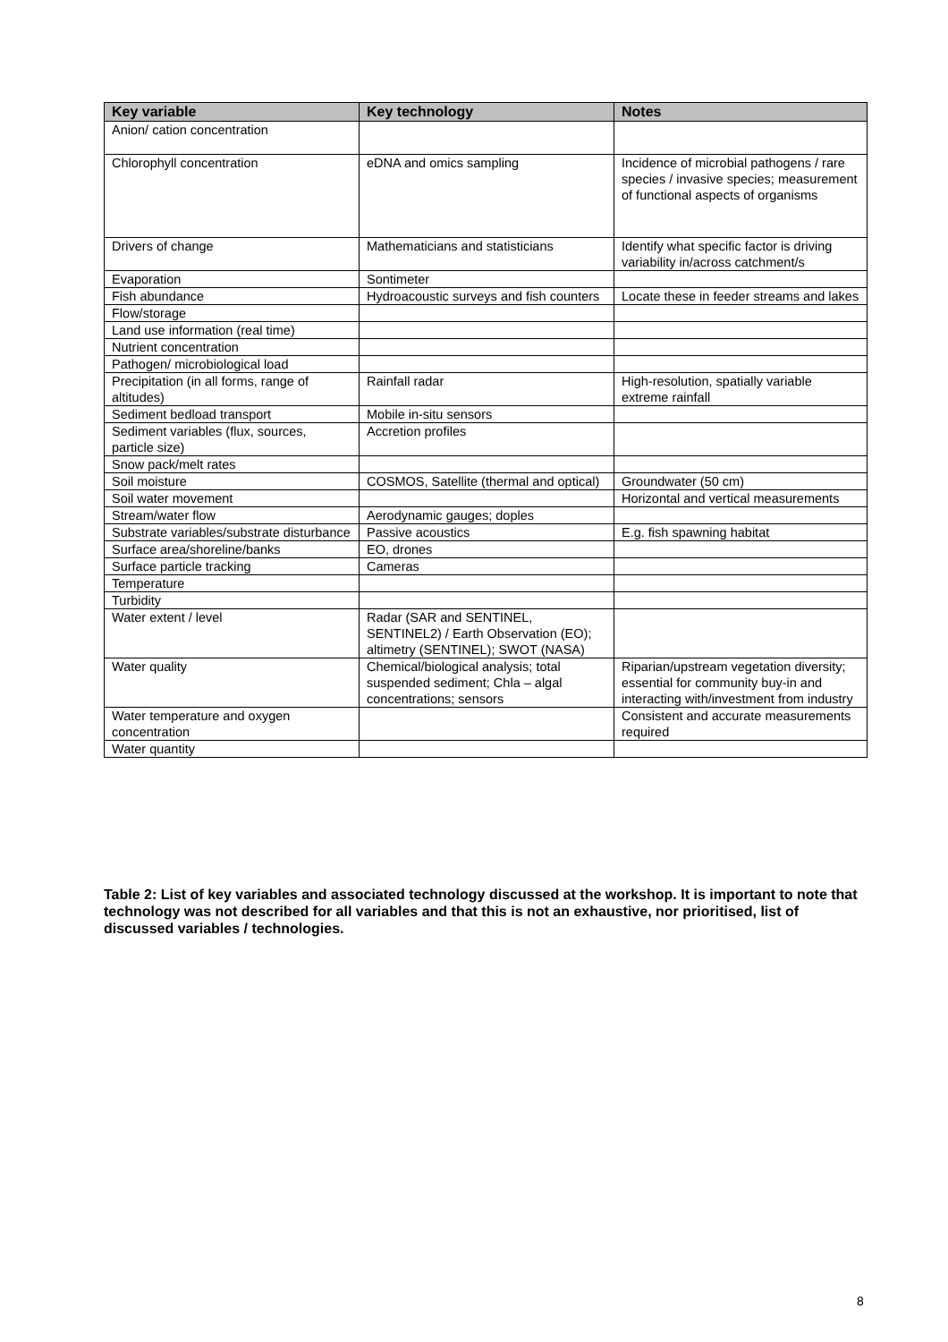| Key variable | Key technology | Notes |
| --- | --- | --- |
| Anion/ cation concentration | | |
| Chlorophyll concentration | eDNA and omics sampling | Incidence of microbial pathogens / rare species / invasive species; measurement of functional aspects of organisms |
| Drivers of change | Mathematicians and statisticians | Identify what specific factor is driving variability in/across catchment/s |
| Evaporation | Sontimeter | |
| Fish abundance | Hydroacoustic surveys and fish counters | Locate these in feeder streams and lakes |
| Flow/storage | | |
| Land use information (real time) | | |
| Nutrient concentration | | |
| Pathogen/ microbiological load | | |
| Precipitation (in all forms, range of altitudes) | Rainfall radar | High-resolution, spatially variable extreme rainfall |
| Sediment bedload transport | Mobile in-situ sensors | |
| Sediment variables (flux, sources, particle size) | Accretion profiles | |
| Snow pack/melt rates | | |
| Soil moisture | COSMOS, Satellite (thermal and optical) | Groundwater (50 cm) |
| Soil water movement | | Horizontal and vertical measurements |
| Stream/water flow | Aerodynamic gauges; doples | |
| Substrate variables/substrate disturbance | Passive acoustics | E.g. fish spawning habitat |
| Surface area/shoreline/banks | EO, drones | |
| Surface particle tracking | Cameras | |
| Temperature | | |
| Turbidity | | |
| Water extent / level | Radar (SAR and SENTINEL, SENTINEL2) / Earth Observation (EO); altimetry (SENTINEL); SWOT (NASA) | |
| Water quality | Chemical/biological analysis; total suspended sediment; Chla – algal concentrations; sensors | Riparian/upstream vegetation diversity; essential for community buy-in and interacting with/investment from industry |
| Water temperature and oxygen concentration | | Consistent and accurate measurements required |
| Water quantity | | |
Table 2: List of key variables and associated technology discussed at the workshop. It is important to note that technology was not described for all variables and that this is not an exhaustive, nor prioritised, list of discussed variables / technologies.
8